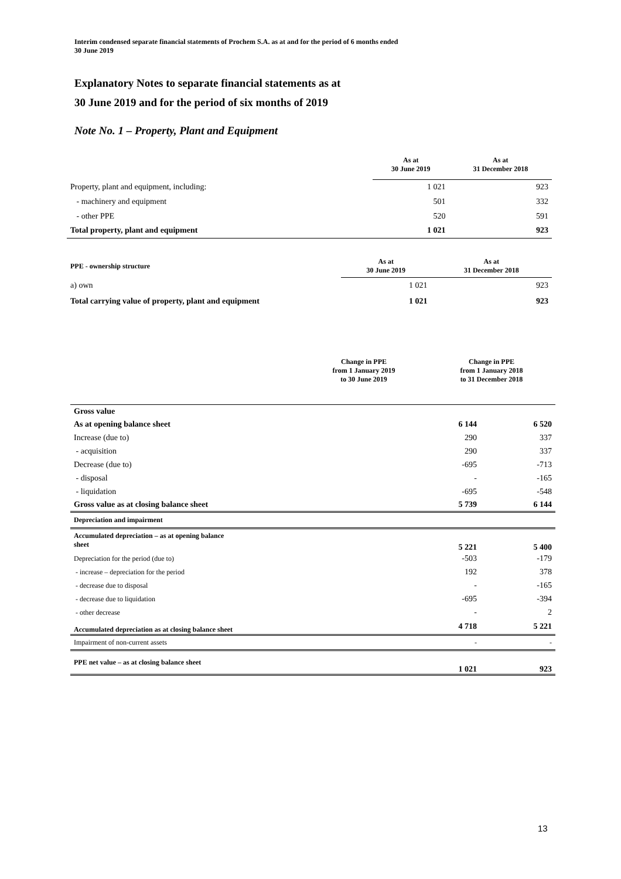Interim condensed separate financial statements of Prochem S.A. as at and for the period of 6 months ended
30 June 2019
Explanatory Notes to separate financial statements as at
30 June 2019 and for the period of six months of 2019
Note No. 1 – Property, Plant and Equipment
| | As at 30 June 2019 | As at 31 December 2018 |
| --- | --- | --- |
| Property, plant and equipment, including: | 1 021 | 923 |
| - machinery and equipment | 501 | 332 |
| - other PPE | 520 | 591 |
| Total property, plant and equipment | 1 021 | 923 |
| PPE - ownership structure | As at 30 June 2019 | As at 31 December 2018 |
| --- | --- | --- |
| a) own | 1 021 | 923 |
| Total carrying value of property, plant and equipment | 1 021 | 923 |
| | Change in PPE from 1 January 2019 to 30 June 2019 | Change in PPE from 1 January 2018 to 31 December 2018 |
| --- | --- | --- |
| Gross value | | |
| As at opening balance sheet | 6 144 | 6 520 |
| Increase (due to) | 290 | 337 |
| - acquisition | 290 | 337 |
| Decrease (due to) | -695 | -713 |
| - disposal | - | -165 |
| - liquidation | -695 | -548 |
| Gross value as at closing balance sheet | 5 739 | 6 144 |
| Depreciation and impairment | | |
| Accumulated depreciation – as at opening balance sheet | 5 221 | 5 400 |
| Depreciation for the period (due to) | -503 | -179 |
| - increase – depreciation for the period | 192 | 378 |
| - decrease due to disposal | - | -165 |
| - decrease due to liquidation | -695 | -394 |
| - other decrease | - | 2 |
| Accumulated depreciation as at closing balance sheet | 4 718 | 5 221 |
| Impairment of non-current assets | - | - |
| PPE net value – as at closing balance sheet | 1 021 | 923 |
13